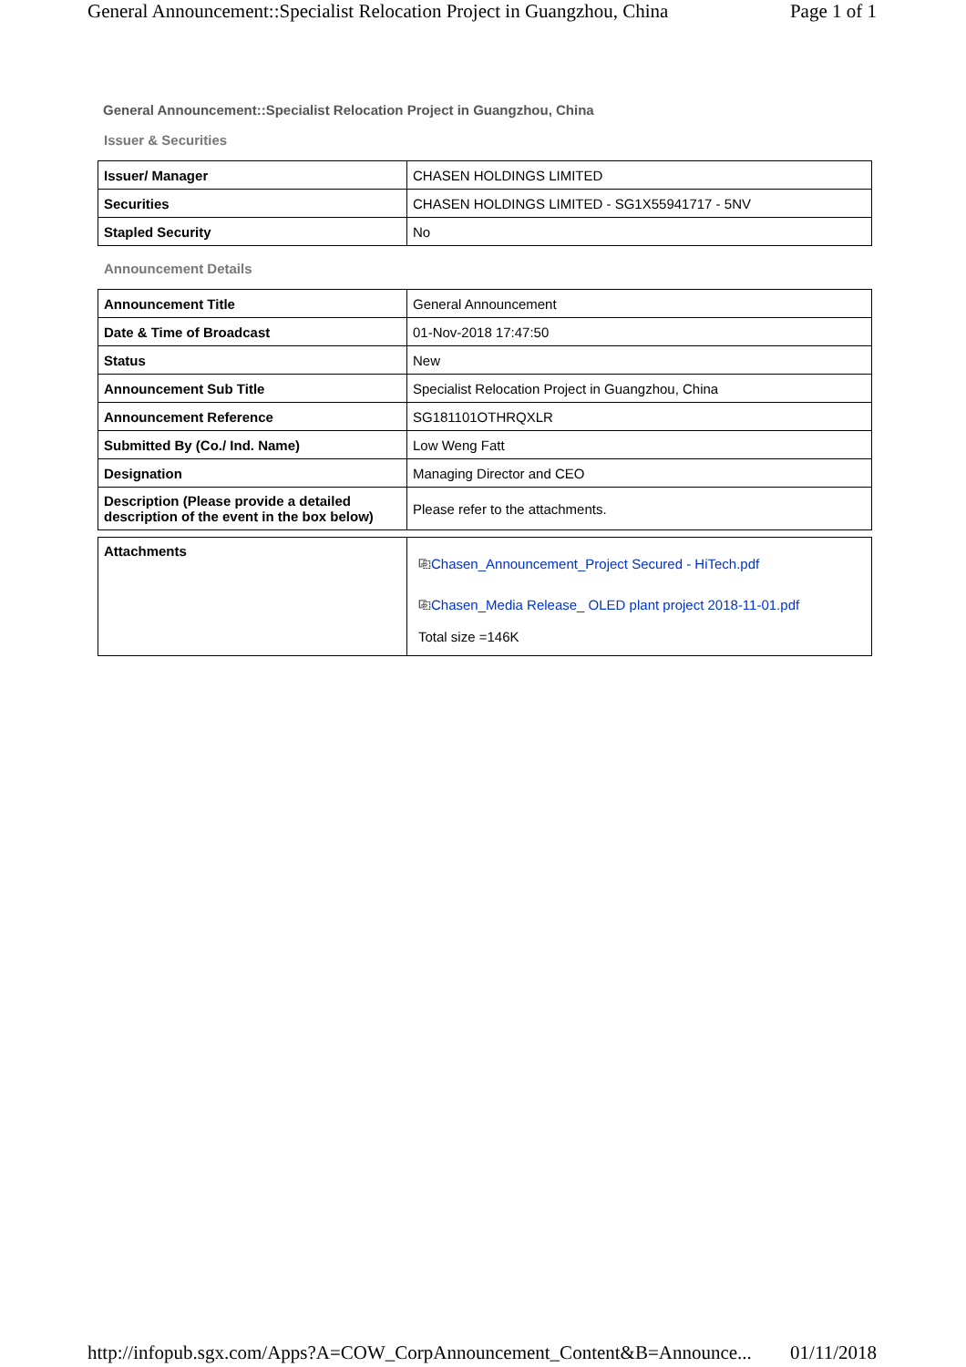General Announcement::Specialist Relocation Project in Guangzhou, China Page 1 of 1
General Announcement::Specialist Relocation Project in Guangzhou, China
Issuer & Securities
| Issuer/ Manager | CHASEN HOLDINGS LIMITED |
| Securities | CHASEN HOLDINGS LIMITED - SG1X55941717 - 5NV |
| Stapled Security | No |
Announcement Details
| Announcement Title | General Announcement |
| Date & Time of Broadcast | 01-Nov-2018 17:47:50 |
| Status | New |
| Announcement Sub Title | Specialist Relocation Project in Guangzhou, China |
| Announcement Reference | SG181101OTHRQXLR |
| Submitted By (Co./ Ind. Name) | Low Weng Fatt |
| Designation | Managing Director and CEO |
| Description (Please provide a detailed description of the event in the box below) | Please refer to the attachments. |
| Attachments | ⎘ Chasen_Announcement_Project Secured - HiTech.pdf ⎘ Chasen_Media Release_ OLED plant project 2018-11-01.pdf Total size =146K |
http://infopub.sgx.com/Apps?A=COW_CorpAnnouncement_Content&B=Announce... 01/11/2018